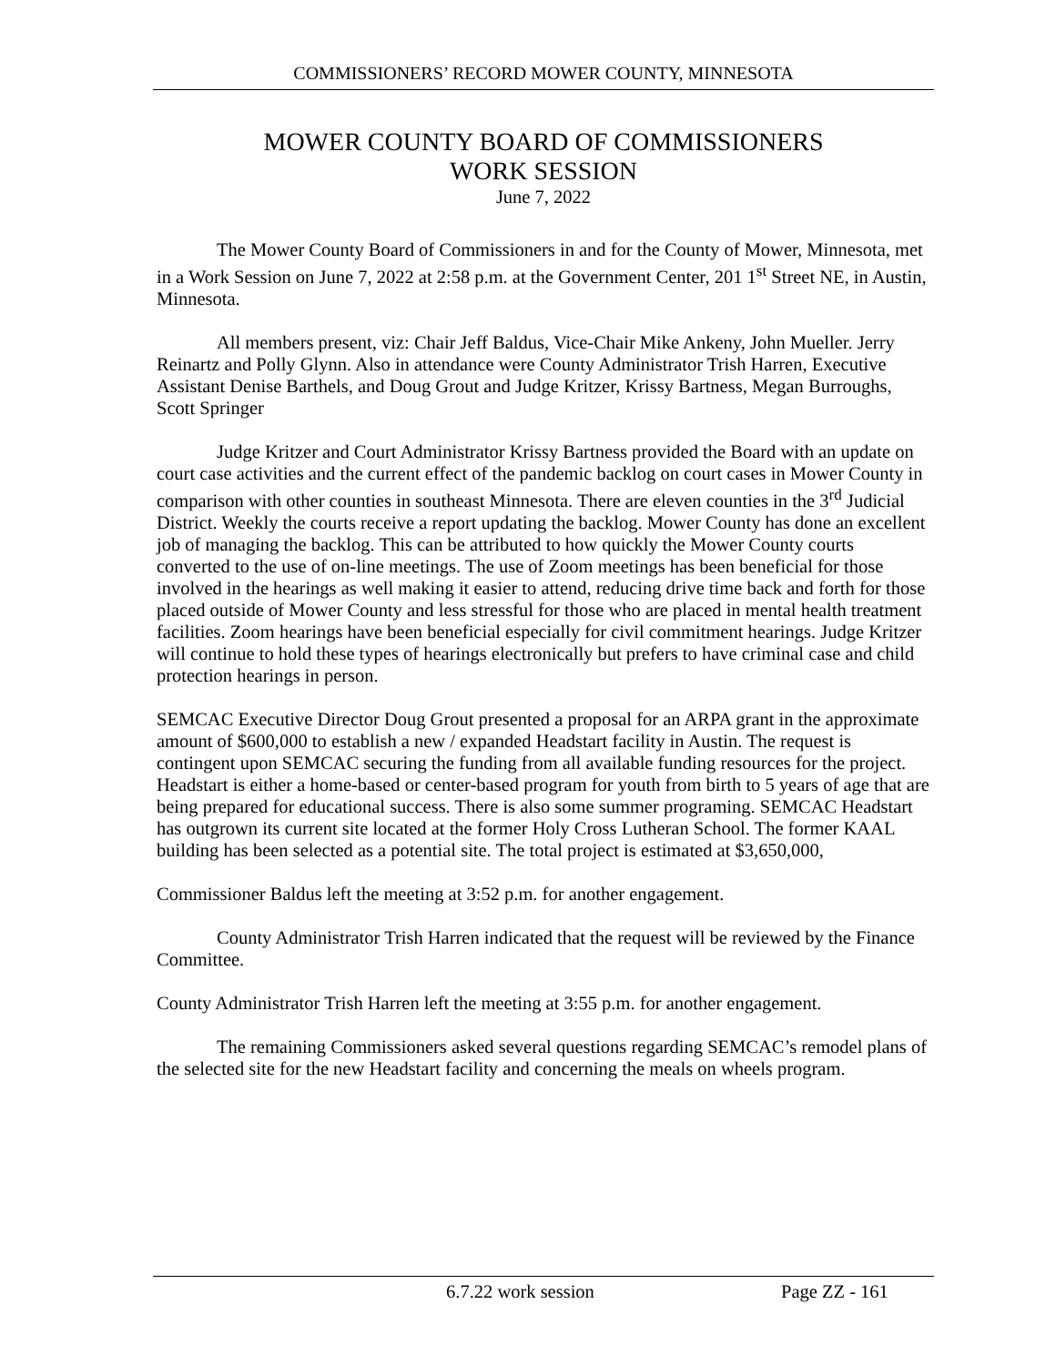COMMISSIONERS’ RECORD MOWER COUNTY, MINNESOTA
MOWER COUNTY BOARD OF COMMISSIONERS
WORK SESSION
June 7, 2022
The Mower County Board of Commissioners in and for the County of Mower, Minnesota, met in a Work Session on June 7, 2022 at 2:58 p.m. at the Government Center, 201 1<sup>st</sup> Street NE, in Austin, Minnesota.
All members present, viz: Chair Jeff Baldus, Vice-Chair Mike Ankeny, John Mueller. Jerry Reinartz and Polly Glynn. Also in attendance were County Administrator Trish Harren, Executive Assistant Denise Barthels, and Doug Grout and Judge Kritzer, Krissy Bartness, Megan Burroughs, Scott Springer
Judge Kritzer and Court Administrator Krissy Bartness provided the Board with an update on court case activities and the current effect of the pandemic backlog on court cases in Mower County in comparison with other counties in southeast Minnesota. There are eleven counties in the 3<sup>rd</sup> Judicial District. Weekly the courts receive a report updating the backlog. Mower County has done an excellent job of managing the backlog. This can be attributed to how quickly the Mower County courts converted to the use of on-line meetings. The use of Zoom meetings has been beneficial for those involved in the hearings as well making it easier to attend, reducing drive time back and forth for those placed outside of Mower County and less stressful for those who are placed in mental health treatment facilities. Zoom hearings have been beneficial especially for civil commitment hearings. Judge Kritzer will continue to hold these types of hearings electronically but prefers to have criminal case and child protection hearings in person.
SEMCAC Executive Director Doug Grout presented a proposal for an ARPA grant in the approximate amount of $600,000 to establish a new / expanded Headstart facility in Austin. The request is contingent upon SEMCAC securing the funding from all available funding resources for the project. Headstart is either a home-based or center-based program for youth from birth to 5 years of age that are being prepared for educational success. There is also some summer programing. SEMCAC Headstart has outgrown its current site located at the former Holy Cross Lutheran School. The former KAAL building has been selected as a potential site. The total project is estimated at $3,650,000,
Commissioner Baldus left the meeting at 3:52 p.m. for another engagement.
County Administrator Trish Harren indicated that the request will be reviewed by the Finance Committee.
County Administrator Trish Harren left the meeting at 3:55 p.m. for another engagement.
The remaining Commissioners asked several questions regarding SEMCAC’s remodel plans of the selected site for the new Headstart facility and concerning the meals on wheels program.
6.7.22 work session Page ZZ - 161